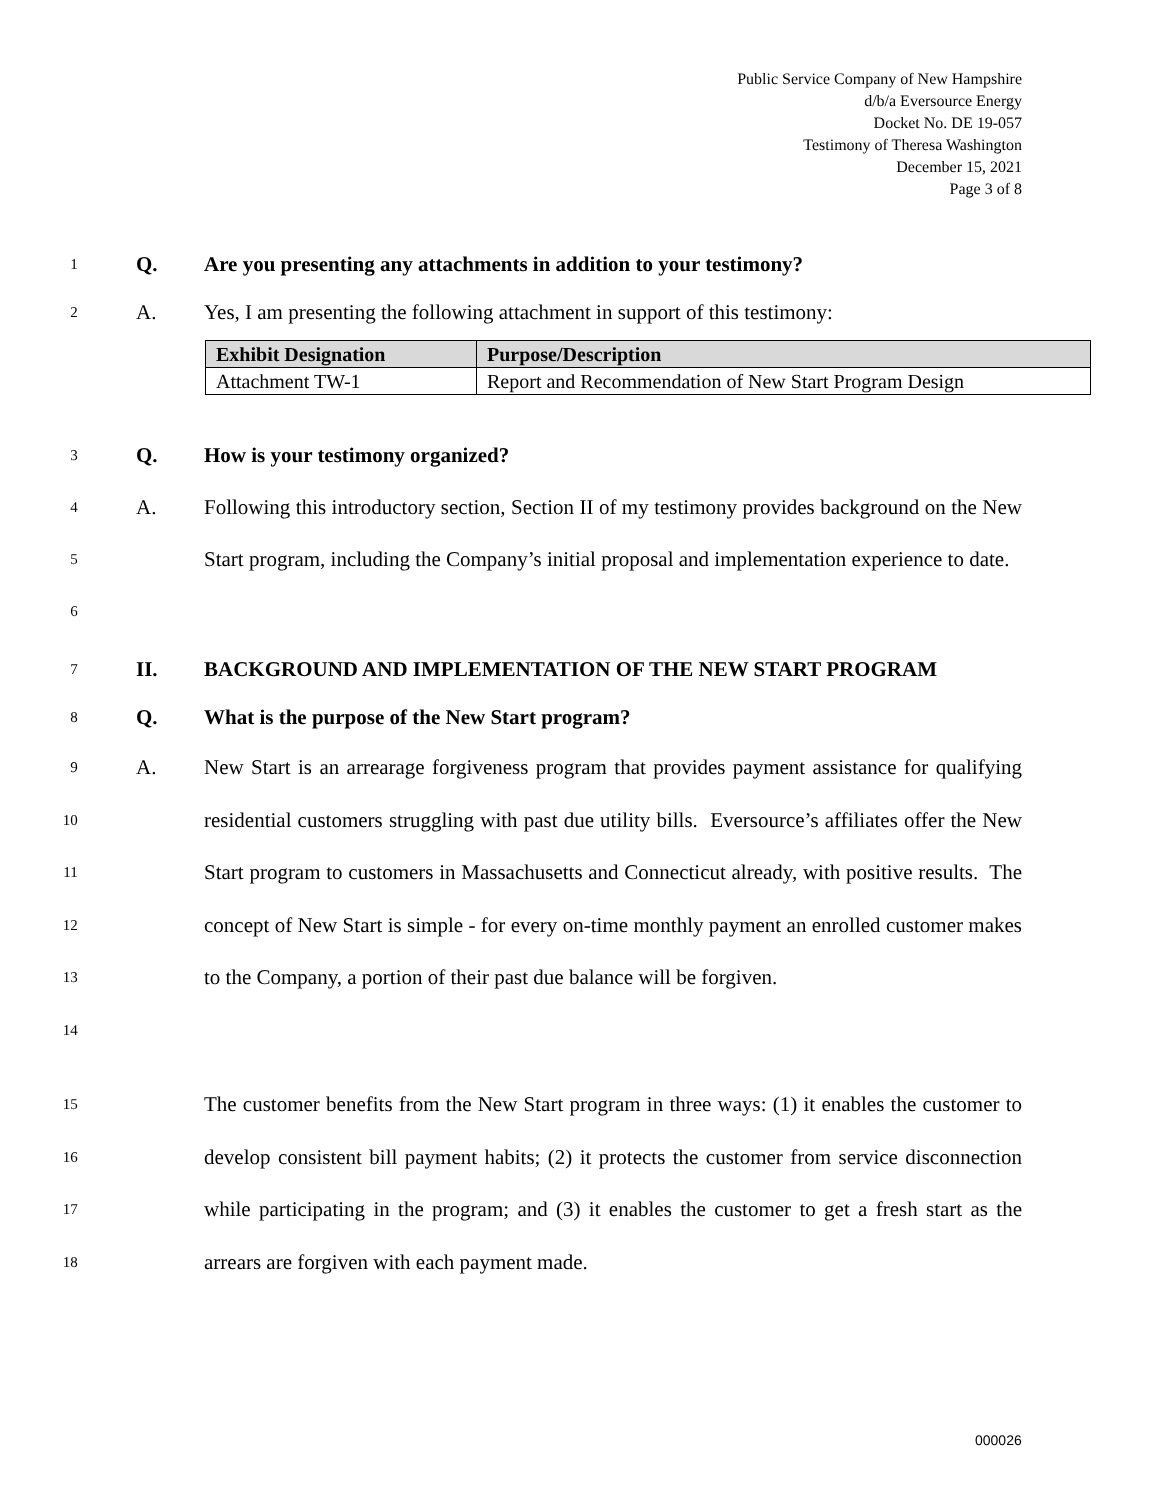Public Service Company of New Hampshire
d/b/a Eversource Energy
Docket No. DE 19-057
Testimony of Theresa Washington
December 15, 2021
Page 3 of 8
1
Q. Are you presenting any attachments in addition to your testimony?
2
A. Yes, I am presenting the following attachment in support of this testimony:
| Exhibit Designation | Purpose/Description |
| --- | --- |
| Attachment TW-1 | Report and Recommendation of New Start Program Design |
3
Q. How is your testimony organized?
4
5
6
A. Following this introductory section, Section II of my testimony provides background on the New Start program, including the Company’s initial proposal and implementation experience to date.
7
II. BACKGROUND AND IMPLEMENTATION OF THE NEW START PROGRAM
8
Q. What is the purpose of the New Start program?
9
10
11
12
13
14
A. New Start is an arrearage forgiveness program that provides payment assistance for qualifying residential customers struggling with past due utility bills. Eversource’s affiliates offer the New Start program to customers in Massachusetts and Connecticut already, with positive results. The concept of New Start is simple - for every on-time monthly payment an enrolled customer makes to the Company, a portion of their past due balance will be forgiven.
15
16
17
18
The customer benefits from the New Start program in three ways: (1) it enables the customer to develop consistent bill payment habits; (2) it protects the customer from service disconnection while participating in the program; and (3) it enables the customer to get a fresh start as the arrears are forgiven with each payment made.
000026